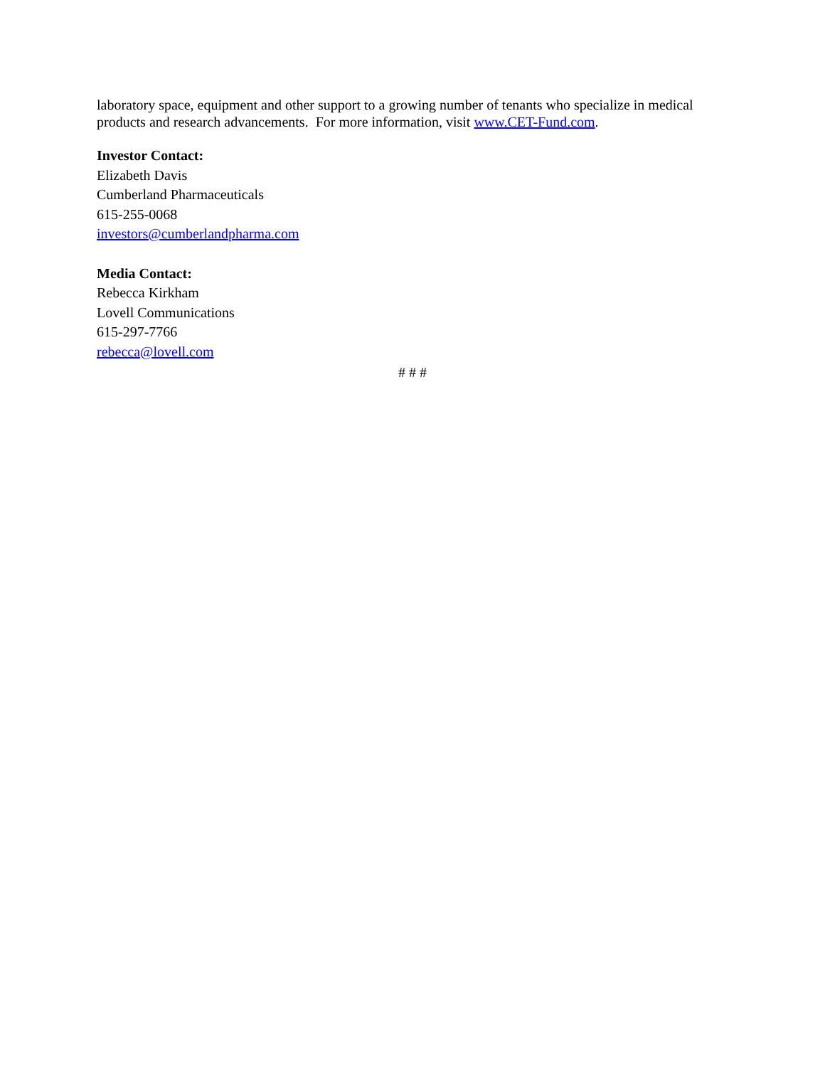laboratory space, equipment and other support to a growing number of tenants who specialize in medical products and research advancements. For more information, visit www.CET-Fund.com.
Investor Contact:
Elizabeth Davis
Cumberland Pharmaceuticals
615-255-0068
investors@cumberlandpharma.com
Media Contact:
Rebecca Kirkham
Lovell Communications
615-297-7766
rebecca@lovell.com
# # #